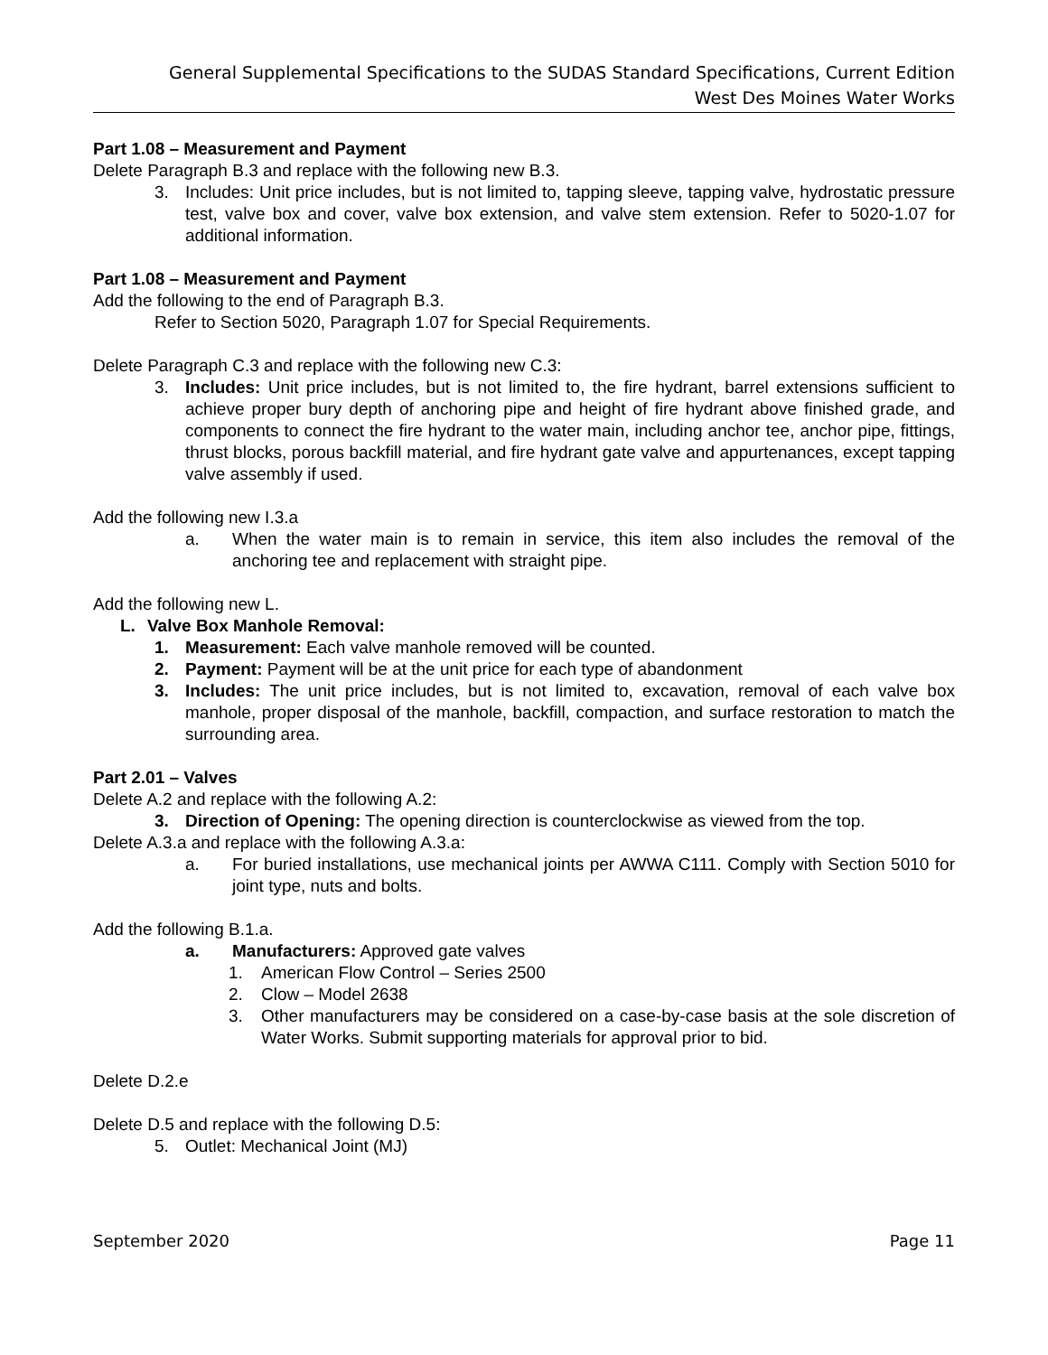General Supplemental Specifications to the SUDAS Standard Specifications, Current Edition
West Des Moines Water Works
Part 1.08 – Measurement and Payment
Delete Paragraph B.3 and replace with the following new B.3.
3. Includes: Unit price includes, but is not limited to, tapping sleeve, tapping valve, hydrostatic pressure test, valve box and cover, valve box extension, and valve stem extension. Refer to 5020-1.07 for additional information.
Part 1.08 – Measurement and Payment
Add the following to the end of Paragraph B.3.
Refer to Section 5020, Paragraph 1.07 for Special Requirements.
Delete Paragraph C.3 and replace with the following new C.3:
3. Includes: Unit price includes, but is not limited to, the fire hydrant, barrel extensions sufficient to achieve proper bury depth of anchoring pipe and height of fire hydrant above finished grade, and components to connect the fire hydrant to the water main, including anchor tee, anchor pipe, fittings, thrust blocks, porous backfill material, and fire hydrant gate valve and appurtenances, except tapping valve assembly if used.
Add the following new I.3.a
a. When the water main is to remain in service, this item also includes the removal of the anchoring tee and replacement with straight pipe.
Add the following new L.
L. Valve Box Manhole Removal:
1. Measurement: Each valve manhole removed will be counted.
2. Payment: Payment will be at the unit price for each type of abandonment
3. Includes: The unit price includes, but is not limited to, excavation, removal of each valve box manhole, proper disposal of the manhole, backfill, compaction, and surface restoration to match the surrounding area.
Part 2.01 – Valves
Delete A.2 and replace with the following A.2:
3. Direction of Opening: The opening direction is counterclockwise as viewed from the top.
Delete A.3.a and replace with the following A.3.a:
a. For buried installations, use mechanical joints per AWWA C111. Comply with Section 5010 for joint type, nuts and bolts.
Add the following B.1.a.
a. Manufacturers: Approved gate valves
1. American Flow Control – Series 2500
2. Clow – Model 2638
3. Other manufacturers may be considered on a case-by-case basis at the sole discretion of Water Works. Submit supporting materials for approval prior to bid.
Delete D.2.e
Delete D.5 and replace with the following D.5:
5. Outlet: Mechanical Joint (MJ)
September 2020 Page 11